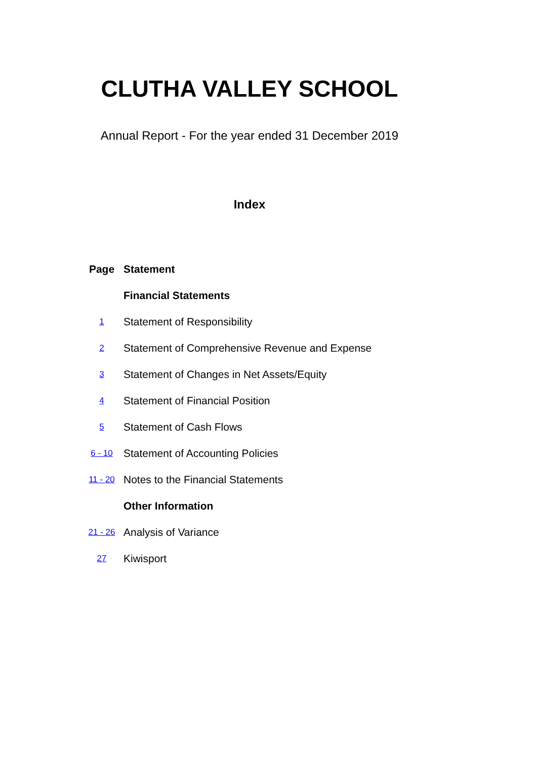CLUTHA VALLEY SCHOOL
Annual Report - For the year ended 31 December 2019
Index
| Page | Statement |
| --- | --- |
| | Financial Statements |
| 1 | Statement of Responsibility |
| 2 | Statement of Comprehensive Revenue and Expense |
| 3 | Statement of Changes in Net Assets/Equity |
| 4 | Statement of Financial Position |
| 5 | Statement of Cash Flows |
| 6 - 10 | Statement of Accounting Policies |
| 11 - 20 | Notes to the Financial Statements |
| | Other Information |
| 21 - 26 | Analysis of Variance |
| 27 | Kiwisport |